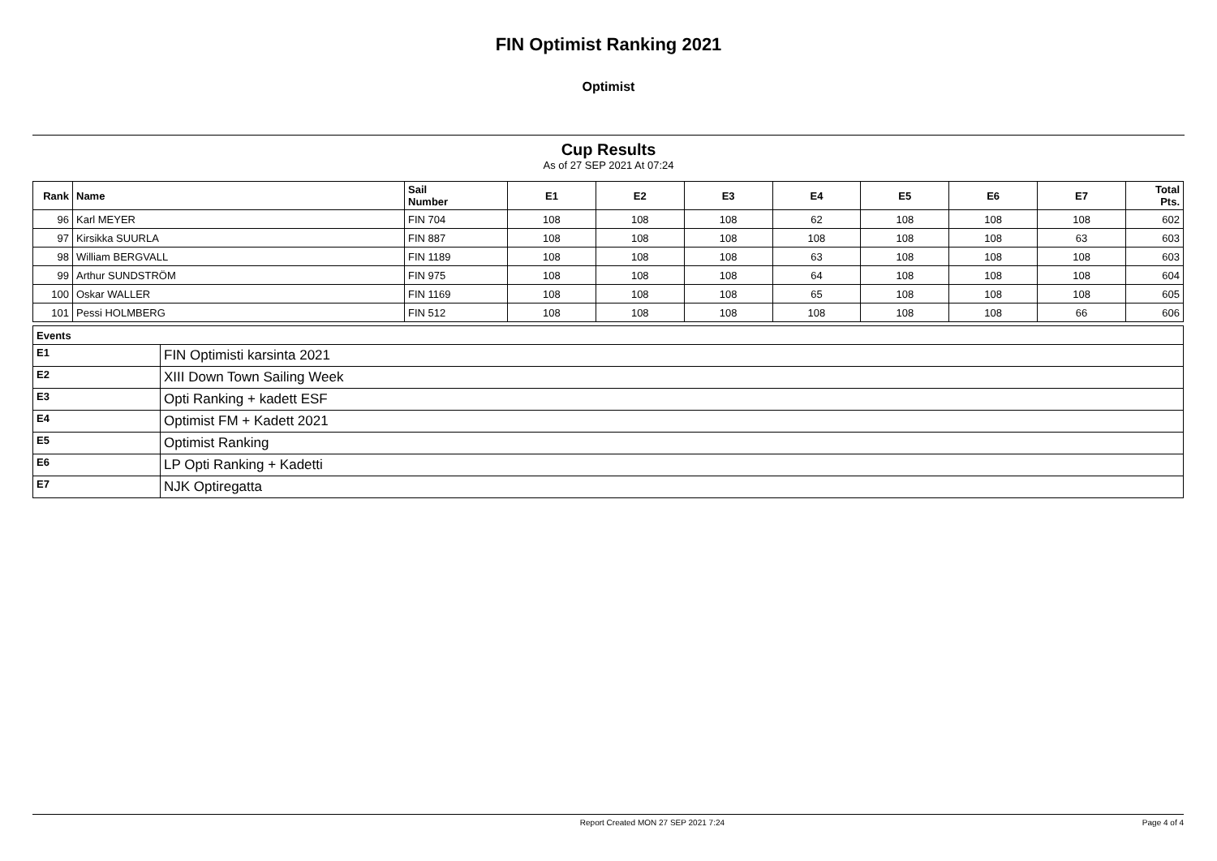FIN Optimist Ranking 2021
Optimist
Cup Results
As of 27 SEP 2021 At 07:24
| Rank | Name | Sail Number | E1 | E2 | E3 | E4 | E5 | E6 | E7 | Total Pts. |
| --- | --- | --- | --- | --- | --- | --- | --- | --- | --- | --- |
| 96 | Karl MEYER | FIN 704 | 108 | 108 | 108 | 62 | 108 | 108 | 108 | 602 |
| 97 | Kirsikka SUURLA | FIN 887 | 108 | 108 | 108 | 108 | 108 | 108 | 63 | 603 |
| 98 | William BERGVALL | FIN 1189 | 108 | 108 | 108 | 63 | 108 | 108 | 108 | 603 |
| 99 | Arthur SUNDSTRÖM | FIN 975 | 108 | 108 | 108 | 64 | 108 | 108 | 108 | 604 |
| 100 | Oskar WALLER | FIN 1169 | 108 | 108 | 108 | 65 | 108 | 108 | 108 | 605 |
| 101 | Pessi HOLMBERG | FIN 512 | 108 | 108 | 108 | 108 | 108 | 108 | 66 | 606 |
| Events | |
| --- | --- |
| E1 | FIN Optimisti karsinta 2021 |
| E2 | XIII Down Town Sailing Week |
| E3 | Opti Ranking + kadett ESF |
| E4 | Optimist FM + Kadett 2021 |
| E5 | Optimist Ranking |
| E6 | LP Opti Ranking + Kadetti |
| E7 | NJK Optiregatta |
Report Created MON 27 SEP 2021 7:24 Page 4 of 4